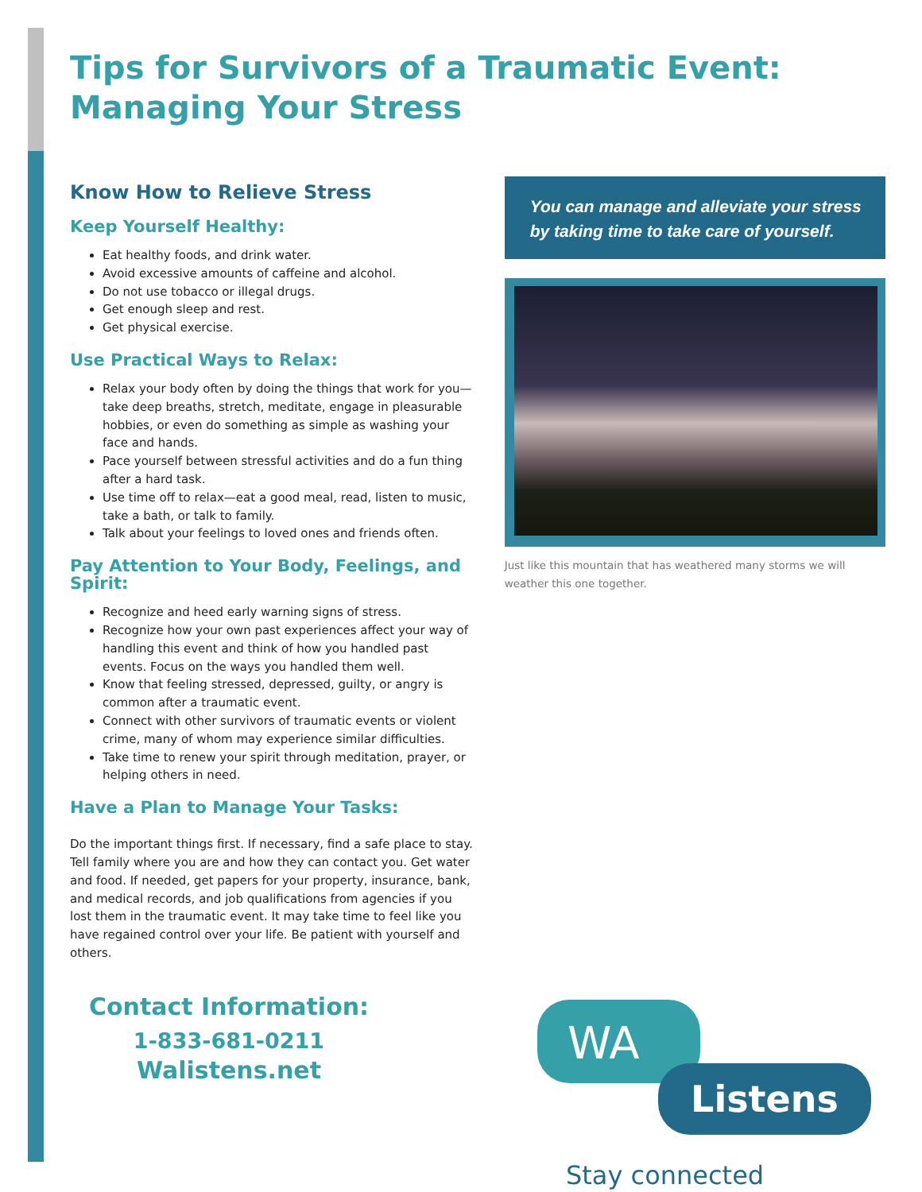Tips for Survivors of a Traumatic Event:
Managing Your Stress
Know How to Relieve Stress
Keep Yourself Healthy:
Eat healthy foods, and drink water.
Avoid excessive amounts of caffeine and alcohol.
Do not use tobacco or illegal drugs.
Get enough sleep and rest.
Get physical exercise.
Use Practical Ways to Relax:
Relax your body often by doing the things that work for you—take deep breaths, stretch, meditate, engage in pleasurable hobbies, or even do something as simple as washing your face and hands.
Pace yourself between stressful activities and do a fun thing after a hard task.
Use time off to relax—eat a good meal, read, listen to music, take a bath, or talk to family.
Talk about your feelings to loved ones and friends often.
Pay Attention to Your Body, Feelings, and Spirit:
Recognize and heed early warning signs of stress.
Recognize how your own past experiences affect your way of handling this event and think of how you handled past events. Focus on the ways you handled them well.
Know that feeling stressed, depressed, guilty, or angry is common after a traumatic event.
Connect with other survivors of traumatic events or violent crime, many of whom may experience similar difficulties.
Take time to renew your spirit through meditation, prayer, or helping others in need.
Have a Plan to Manage Your Tasks:
Do the important things first. If necessary, find a safe place to stay. Tell family where you are and how they can contact you. Get water and food. If needed, get papers for your property, insurance, bank, and medical records, and job qualifications from agencies if you lost them in the traumatic event. It may take time to feel like you have regained control over your life. Be patient with yourself and others.
Contact Information:
1-833-681-0211
Walistens.net
You can manage and alleviate your stress by taking time to take care of yourself.
Just like this mountain that has weathered many storms we will weather this one together.
WA
Listens
Stay connected